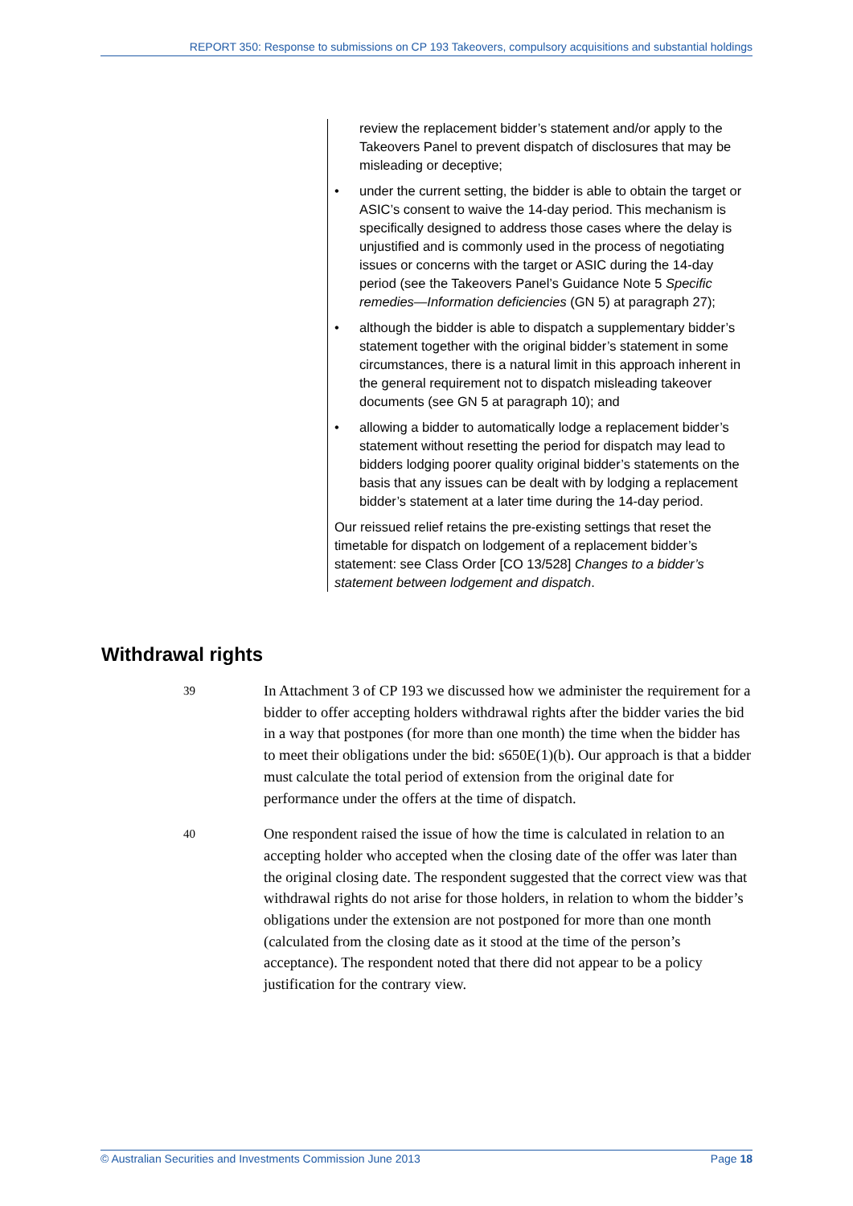REPORT 350: Response to submissions on CP 193 Takeovers, compulsory acquisitions and substantial holdings
review the replacement bidder’s statement and/or apply to the Takeovers Panel to prevent dispatch of disclosures that may be misleading or deceptive;
• under the current setting, the bidder is able to obtain the target or ASIC’s consent to waive the 14-day period. This mechanism is specifically designed to address those cases where the delay is unjustified and is commonly used in the process of negotiating issues or concerns with the target or ASIC during the 14-day period (see the Takeovers Panel’s Guidance Note 5 Specific remedies—Information deficiencies (GN 5) at paragraph 27);
• although the bidder is able to dispatch a supplementary bidder’s statement together with the original bidder’s statement in some circumstances, there is a natural limit in this approach inherent in the general requirement not to dispatch misleading takeover documents (see GN 5 at paragraph 10); and
• allowing a bidder to automatically lodge a replacement bidder’s statement without resetting the period for dispatch may lead to bidders lodging poorer quality original bidder’s statements on the basis that any issues can be dealt with by lodging a replacement bidder’s statement at a later time during the 14-day period.
Our reissued relief retains the pre-existing settings that reset the timetable for dispatch on lodgement of a replacement bidder’s statement: see Class Order [CO 13/528] Changes to a bidder’s statement between lodgement and dispatch.
Withdrawal rights
39
In Attachment 3 of CP 193 we discussed how we administer the requirement for a bidder to offer accepting holders withdrawal rights after the bidder varies the bid in a way that postpones (for more than one month) the time when the bidder has to meet their obligations under the bid: s650E(1)(b). Our approach is that a bidder must calculate the total period of extension from the original date for performance under the offers at the time of dispatch.
40
One respondent raised the issue of how the time is calculated in relation to an accepting holder who accepted when the closing date of the offer was later than the original closing date. The respondent suggested that the correct view was that withdrawal rights do not arise for those holders, in relation to whom the bidder’s obligations under the extension are not postponed for more than one month (calculated from the closing date as it stood at the time of the person’s acceptance). The respondent noted that there did not appear to be a policy justification for the contrary view.
© Australian Securities and Investments Commission June 2013 Page 18